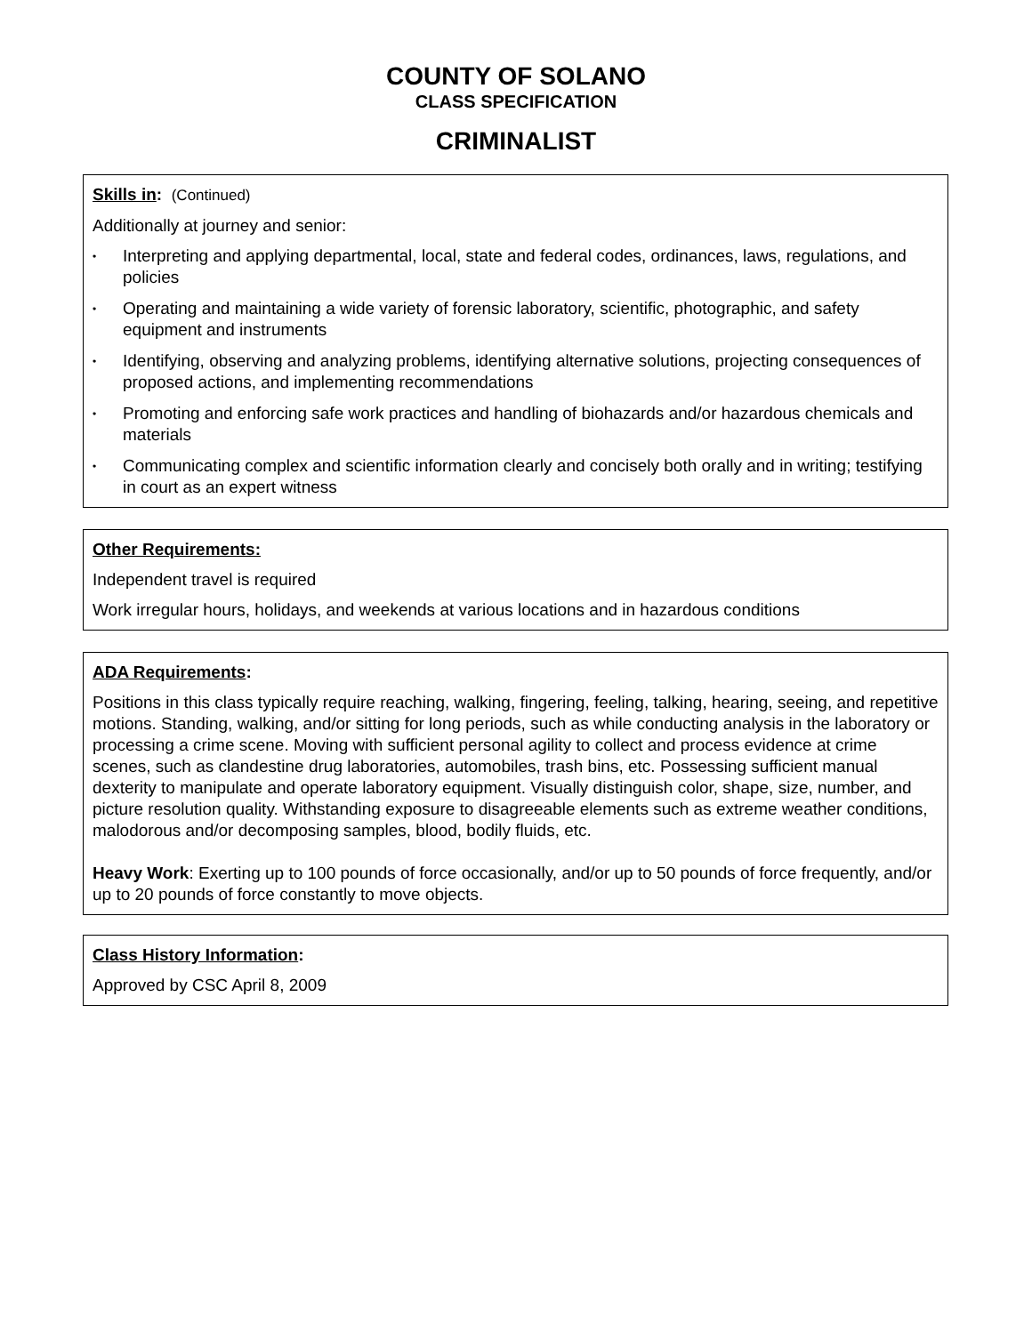COUNTY OF SOLANO
CLASS SPECIFICATION
CRIMINALIST
Skills in: (Continued)
Additionally at journey and senior:
• Interpreting and applying departmental, local, state and federal codes, ordinances, laws, regulations, and policies
• Operating and maintaining a wide variety of forensic laboratory, scientific, photographic, and safety equipment and instruments
• Identifying, observing and analyzing problems, identifying alternative solutions, projecting consequences of proposed actions, and implementing recommendations
• Promoting and enforcing safe work practices and handling of biohazards and/or hazardous chemicals and materials
• Communicating complex and scientific information clearly and concisely both orally and in writing; testifying in court as an expert witness
Other Requirements:
Independent travel is required
Work irregular hours, holidays, and weekends at various locations and in hazardous conditions
ADA Requirements:
Positions in this class typically require reaching, walking, fingering, feeling, talking, hearing, seeing, and repetitive motions. Standing, walking, and/or sitting for long periods, such as while conducting analysis in the laboratory or processing a crime scene. Moving with sufficient personal agility to collect and process evidence at crime scenes, such as clandestine drug laboratories, automobiles, trash bins, etc. Possessing sufficient manual dexterity to manipulate and operate laboratory equipment. Visually distinguish color, shape, size, number, and picture resolution quality. Withstanding exposure to disagreeable elements such as extreme weather conditions, malodorous and/or decomposing samples, blood, bodily fluids, etc.
Heavy Work: Exerting up to 100 pounds of force occasionally, and/or up to 50 pounds of force frequently, and/or up to 20 pounds of force constantly to move objects.
Class History Information:
Approved by CSC April 8, 2009